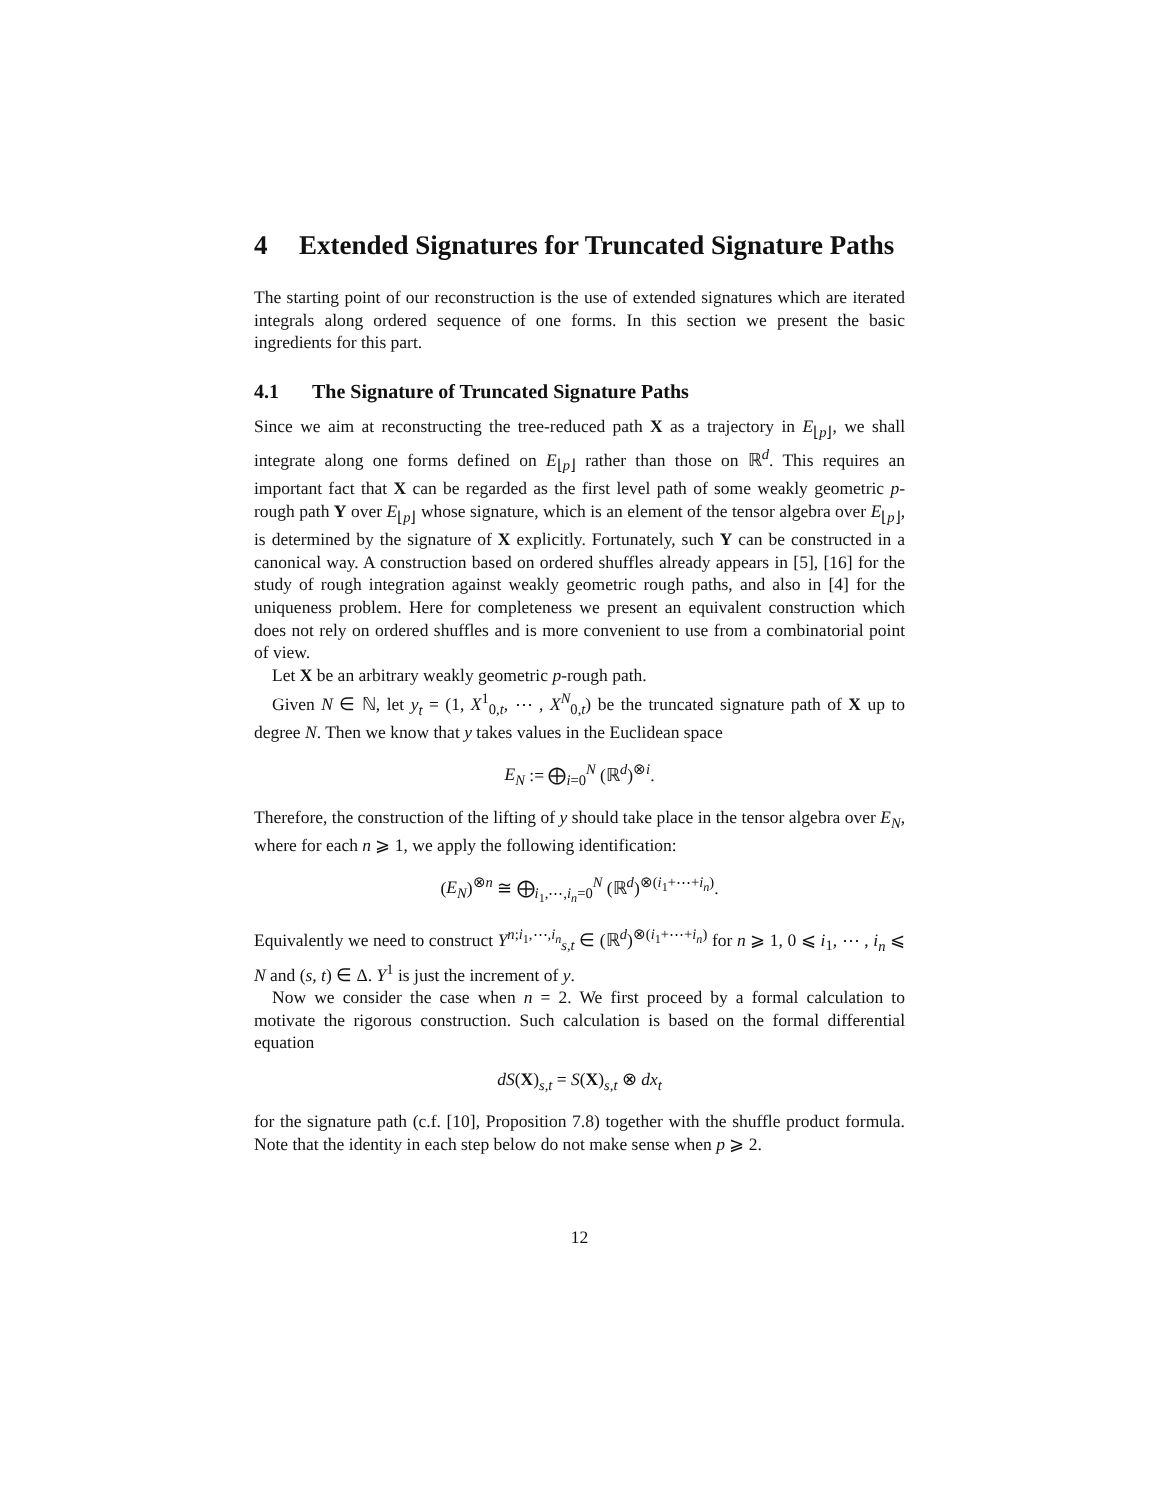4 Extended Signatures for Truncated Signature Paths
The starting point of our reconstruction is the use of extended signatures which are iterated integrals along ordered sequence of one forms. In this section we present the basic ingredients for this part.
4.1 The Signature of Truncated Signature Paths
Since we aim at reconstructing the tree-reduced path X as a trajectory in E<sub>⌊p⌋</sub>, we shall integrate along one forms defined on E<sub>⌊p⌋</sub> rather than those on ℝ<sup>d</sup>. This requires an important fact that X can be regarded as the first level path of some weakly geometric p-rough path Y over E<sub>⌊p⌋</sub> whose signature, which is an element of the tensor algebra over E<sub>⌊p⌋</sub>, is determined by the signature of X explicitly. Fortunately, such Y can be constructed in a canonical way. A construction based on ordered shuffles already appears in [5], [16] for the study of rough integration against weakly geometric rough paths, and also in [4] for the uniqueness problem. Here for completeness we present an equivalent construction which does not rely on ordered shuffles and is more convenient to use from a combinatorial point of view.
Let X be an arbitrary weakly geometric p-rough path.
Given N ∈ ℕ, let y<sub>t</sub> = (1, X<sup>1</sup><sub>0,t</sub>, ⋯ , X<sup>N</sup><sub>0,t</sub>) be the truncated signature path of X up to degree N. Then we know that y takes values in the Euclidean space
E<sub>N</sub> := ⨁<sub>i=0</sub><sup>N</sup> (ℝ<sup>d</sup>)<sup>⊗i</sup>.
Therefore, the construction of the lifting of y should take place in the tensor algebra over E<sub>N</sub>, where for each n ⩾ 1, we apply the following identification:
(E<sub>N</sub>)<sup>⊗n</sup> ≅ ⨁<sub>i<sub>1</sub>,⋯,i<sub>n</sub>=0</sub><sup>N</sup> (ℝ<sup>d</sup>)<sup>⊗(i<sub>1</sub>+⋯+i<sub>n</sub>)</sup>.
Equivalently we need to construct Y<sup>n;i<sub>1</sub>,⋯,i<sub>n</sub></sup><sub>s,t</sub> ∈ (ℝ<sup>d</sup>)<sup>⊗(i<sub>1</sub>+⋯+i<sub>n</sub>)</sup> for n ⩾ 1, 0 ⩽ i<sub>1</sub>, ⋯ , i<sub>n</sub> ⩽ N and (s, t) ∈ Δ. Y<sup>1</sup> is just the increment of y.
Now we consider the case when n = 2. We first proceed by a formal calculation to motivate the rigorous construction. Such calculation is based on the formal differential equation
dS(X)<sub>s,t</sub> = S(X)<sub>s,t</sub> ⊗ dx<sub>t</sub>
for the signature path (c.f. [10], Proposition 7.8) together with the shuffle product formula. Note that the identity in each step below do not make sense when p ⩾ 2.
12